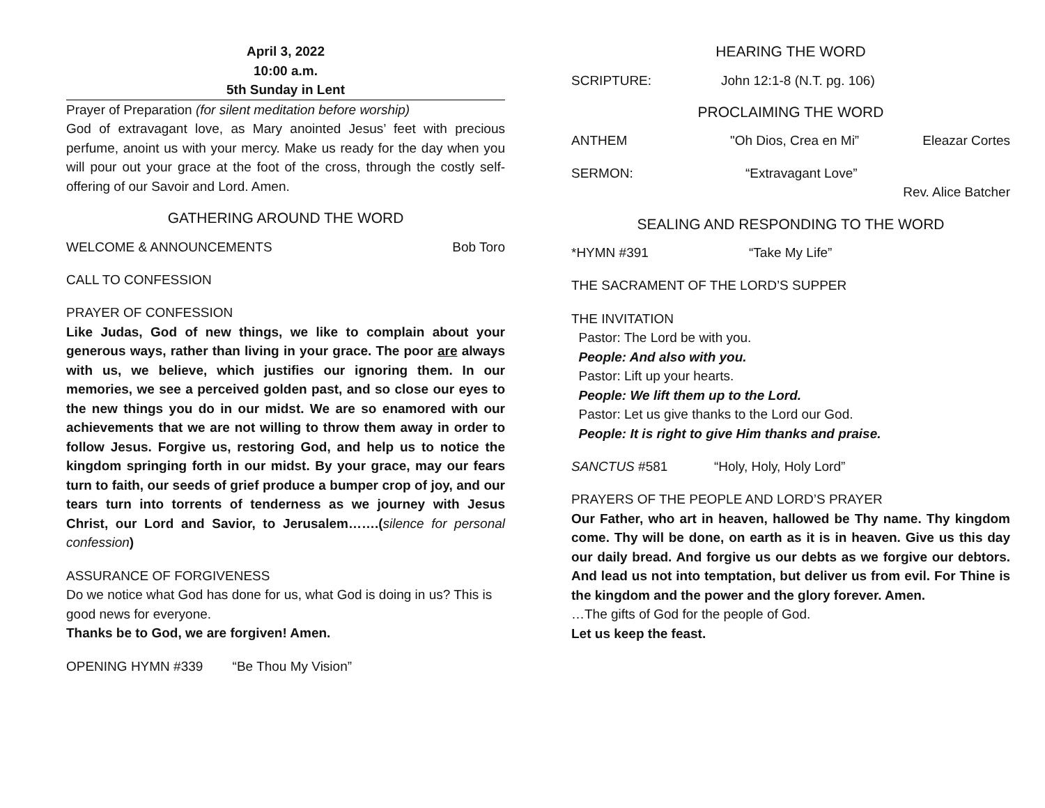April 3, 2022
10:00 a.m.
5th Sunday in Lent
Prayer of Preparation (for silent meditation before worship)
God of extravagant love, as Mary anointed Jesus’ feet with precious perfume, anoint us with your mercy. Make us ready for the day when you will pour out your grace at the foot of the cross, through the costly self-offering of our Savoir and Lord. Amen.
GATHERING AROUND THE WORD
WELCOME & ANNOUNCEMENTS Bob Toro
CALL TO CONFESSION
PRAYER OF CONFESSION
Like Judas, God of new things, we like to complain about your generous ways, rather than living in your grace. The poor are always with us, we believe, which justifies our ignoring them. In our memories, we see a perceived golden past, and so close our eyes to the new things you do in our midst. We are so enamored with our achievements that we are not willing to throw them away in order to follow Jesus. Forgive us, restoring God, and help us to notice the kingdom springing forth in our midst. By your grace, may our fears turn to faith, our seeds of grief produce a bumper crop of joy, and our tears turn into torrents of tenderness as we journey with Jesus Christ, our Lord and Savior, to Jerusalem…….(silence for personal confession)
ASSURANCE OF FORGIVENESS
Do we notice what God has done for us, what God is doing in us? This is good news for everyone.
Thanks be to God, we are forgiven! Amen.
OPENING HYMN #339 “Be Thou My Vision”
HEARING THE WORD
SCRIPTURE: John 12:1-8 (N.T. pg. 106)
PROCLAIMING THE WORD
ANTHEM "Oh Dios, Crea en Mi” Eleazar Cortes
SERMON: “Extravagant Love”
Rev. Alice Batcher
SEALING AND RESPONDING TO THE WORD
*HYMN #391 “Take My Life”
THE SACRAMENT OF THE LORD’S SUPPER
THE INVITATION
Pastor: The Lord be with you.
People: And also with you.
Pastor: Lift up your hearts.
People: We lift them up to the Lord.
Pastor: Let us give thanks to the Lord our God.
People: It is right to give Him thanks and praise.
SANCTUS #581 “Holy, Holy, Holy Lord”
PRAYERS OF THE PEOPLE AND LORD’S PRAYER
Our Father, who art in heaven, hallowed be Thy name. Thy kingdom come. Thy will be done, on earth as it is in heaven. Give us this day our daily bread. And forgive us our debts as we forgive our debtors. And lead us not into temptation, but deliver us from evil. For Thine is the kingdom and the power and the glory forever. Amen.
…The gifts of God for the people of God.
Let us keep the feast.